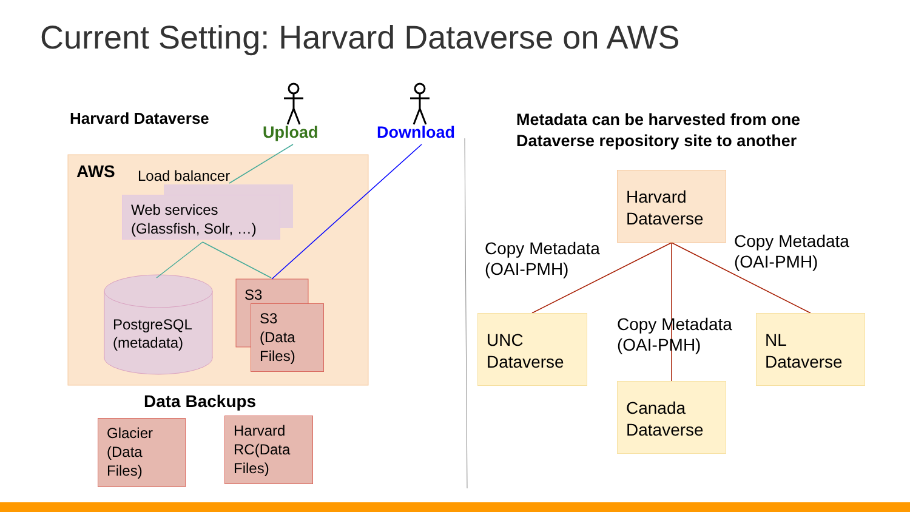Current Setting: Harvard Dataverse on AWS
Harvard Dataverse
Upload Download
AWS Load balancer
Web services
(Glassfish, Solr, …)
PostgreSQL
(metadata)
S3
S3
(Data
Files)
Data Backups
Glacier
(Data
Files)
Harvard
RC(Data
Files)
Metadata can be harvested from one
Dataverse repository site to another
Harvard Dataverse
Copy Metadata
(OAI-PMH)
Copy Metadata
(OAI-PMH)
UNC Dataverse
Copy Metadata
(OAI-PMH)
NL
Dataverse
Canada Dataverse